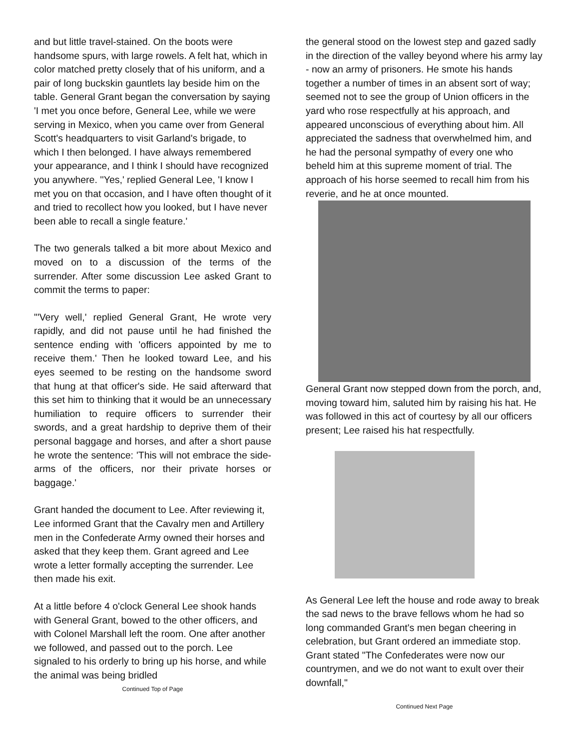and but little travel-stained. On the boots were handsome spurs, with large rowels. A felt hat, which in color matched pretty closely that of his uniform, and a pair of long buckskin gauntlets lay beside him on the table. General Grant began the conversation by saying 'I met you once before, General Lee, while we were serving in Mexico, when you came over from General Scott's headquarters to visit Garland's brigade, to which I then belonged. I have always remembered your appearance, and I think I should have recognized you anywhere. ''Yes,' replied General Lee, 'I know I met you on that occasion, and I have often thought of it and tried to recollect how you looked, but I have never been able to recall a single feature.'
The two generals talked a bit more about Mexico and moved on to a discussion of the terms of the surrender. After some discussion Lee asked Grant to commit the terms to paper:
"'Very well,' replied General Grant, He wrote very rapidly, and did not pause until he had finished the sentence ending with 'officers appointed by me to receive them.' Then he looked toward Lee, and his eyes seemed to be resting on the handsome sword that hung at that officer's side. He said afterward that this set him to thinking that it would be an unnecessary humiliation to require officers to surrender their swords, and a great hardship to deprive them of their personal baggage and horses, and after a short pause he wrote the sentence: 'This will not embrace the side-arms of the officers, nor their private horses or baggage.'
Grant handed the document to Lee. After reviewing it, Lee informed Grant that the Cavalry men and Artillery men in the Confederate Army owned their horses and asked that they keep them. Grant agreed and Lee wrote a letter formally accepting the surrender. Lee then made his exit.
At a little before 4 o'clock General Lee shook hands with General Grant, bowed to the other officers, and with Colonel Marshall left the room. One after another we followed, and passed out to the porch. Lee signaled to his orderly to bring up his horse, and while the animal was being bridled
Continued Top of Page
the general stood on the lowest step and gazed sadly in the direction of the valley beyond where his army lay - now an army of prisoners. He smote his hands together a number of times in an absent sort of way; seemed not to see the group of Union officers in the yard who rose respectfully at his approach, and appeared unconscious of everything about him. All appreciated the sadness that overwhelmed him, and he had the personal sympathy of every one who beheld him at this supreme moment of trial. The approach of his horse seemed to recall him from his reverie, and he at once mounted.
General Grant now stepped down from the porch, and, moving toward him, saluted him by raising his hat. He was followed in this act of courtesy by all our officers present; Lee raised his hat respectfully.
As General Lee left the house and rode away to break the sad news to the brave fellows whom he had so long commanded Grant's men began cheering in celebration, but Grant ordered an immediate stop. Grant stated "The Confederates were now our countrymen, and we do not want to exult over their downfall,"
Continued Next Page